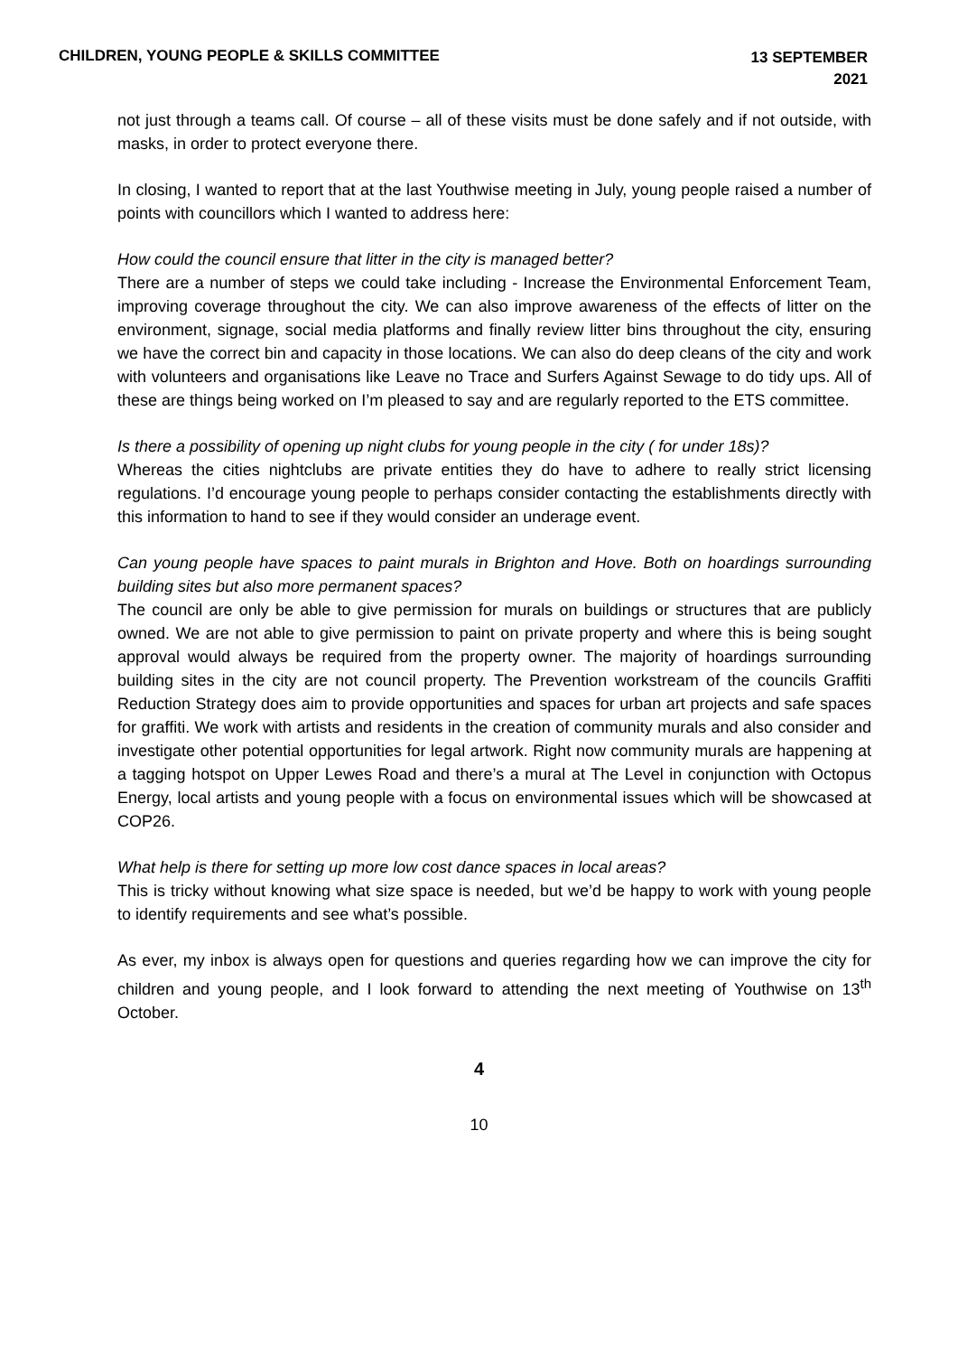CHILDREN, YOUNG PEOPLE & SKILLS COMMITTEE
13 SEPTEMBER
2021
not just through a teams call. Of course – all of these visits must be done safely and if not outside, with masks, in order to protect everyone there.
In closing, I wanted to report that at the last Youthwise meeting in July, young people raised a number of points with councillors which I wanted to address here:
How could the council ensure that litter in the city is managed better?
There are a number of steps we could take including - Increase the Environmental Enforcement Team, improving coverage throughout the city. We can also improve awareness of the effects of litter on the environment, signage, social media platforms and finally review litter bins throughout the city, ensuring we have the correct bin and capacity in those locations. We can also do deep cleans of the city and work with volunteers and organisations like Leave no Trace and Surfers Against Sewage to do tidy ups. All of these are things being worked on I’m pleased to say and are regularly reported to the ETS committee.
Is there a possibility of opening up night clubs for young people in the city ( for under 18s)?
Whereas the cities nightclubs are private entities they do have to adhere to really strict licensing regulations. I’d encourage young people to perhaps consider contacting the establishments directly with this information to hand to see if they would consider an underage event.
Can young people have spaces to paint murals in Brighton and Hove. Both on hoardings surrounding building sites but also more permanent spaces?
The council are only be able to give permission for murals on buildings or structures that are publicly owned. We are not able to give permission to paint on private property and where this is being sought approval would always be required from the property owner. The majority of hoardings surrounding building sites in the city are not council property. The Prevention workstream of the councils Graffiti Reduction Strategy does aim to provide opportunities and spaces for urban art projects and safe spaces for graffiti. We work with artists and residents in the creation of community murals and also consider and investigate other potential opportunities for legal artwork. Right now community murals are happening at a tagging hotspot on Upper Lewes Road and there’s a mural at The Level in conjunction with Octopus Energy, local artists and young people with a focus on environmental issues which will be showcased at COP26.
What help is there for setting up more low cost dance spaces in local areas?
This is tricky without knowing what size space is needed, but we’d be happy to work with young people to identify requirements and see what’s possible.
As ever, my inbox is always open for questions and queries regarding how we can improve the city for children and young people, and I look forward to attending the next meeting of Youthwise on 13<sup>th</sup> October.
4
10